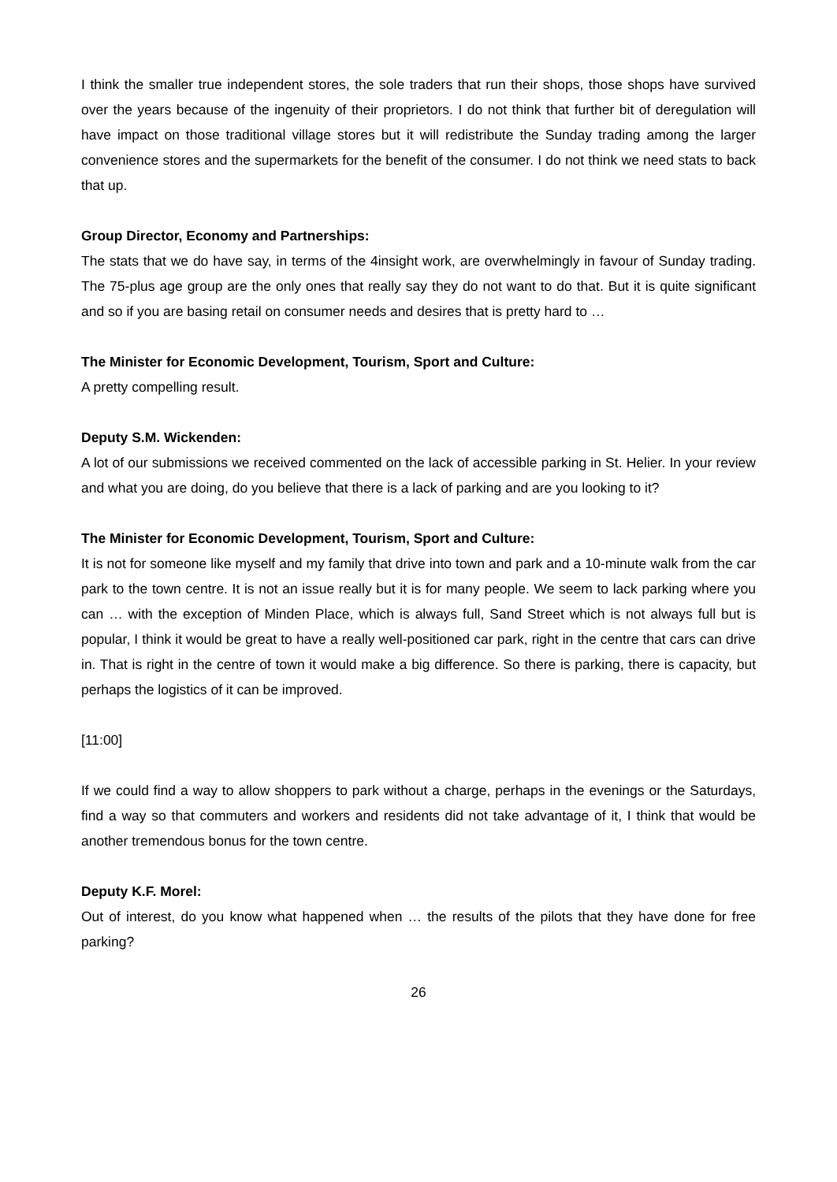I think the smaller true independent stores, the sole traders that run their shops, those shops have survived over the years because of the ingenuity of their proprietors. I do not think that further bit of deregulation will have impact on those traditional village stores but it will redistribute the Sunday trading among the larger convenience stores and the supermarkets for the benefit of the consumer. I do not think we need stats to back that up.
Group Director, Economy and Partnerships:
The stats that we do have say, in terms of the 4insight work, are overwhelmingly in favour of Sunday trading. The 75-plus age group are the only ones that really say they do not want to do that. But it is quite significant and so if you are basing retail on consumer needs and desires that is pretty hard to …
The Minister for Economic Development, Tourism, Sport and Culture:
A pretty compelling result.
Deputy S.M. Wickenden:
A lot of our submissions we received commented on the lack of accessible parking in St. Helier. In your review and what you are doing, do you believe that there is a lack of parking and are you looking to it?
The Minister for Economic Development, Tourism, Sport and Culture:
It is not for someone like myself and my family that drive into town and park and a 10-minute walk from the car park to the town centre. It is not an issue really but it is for many people. We seem to lack parking where you can … with the exception of Minden Place, which is always full, Sand Street which is not always full but is popular, I think it would be great to have a really well-positioned car park, right in the centre that cars can drive in. That is right in the centre of town it would make a big difference. So there is parking, there is capacity, but perhaps the logistics of it can be improved.
[11:00]
If we could find a way to allow shoppers to park without a charge, perhaps in the evenings or the Saturdays, find a way so that commuters and workers and residents did not take advantage of it, I think that would be another tremendous bonus for the town centre.
Deputy K.F. Morel:
Out of interest, do you know what happened when … the results of the pilots that they have done for free parking?
26